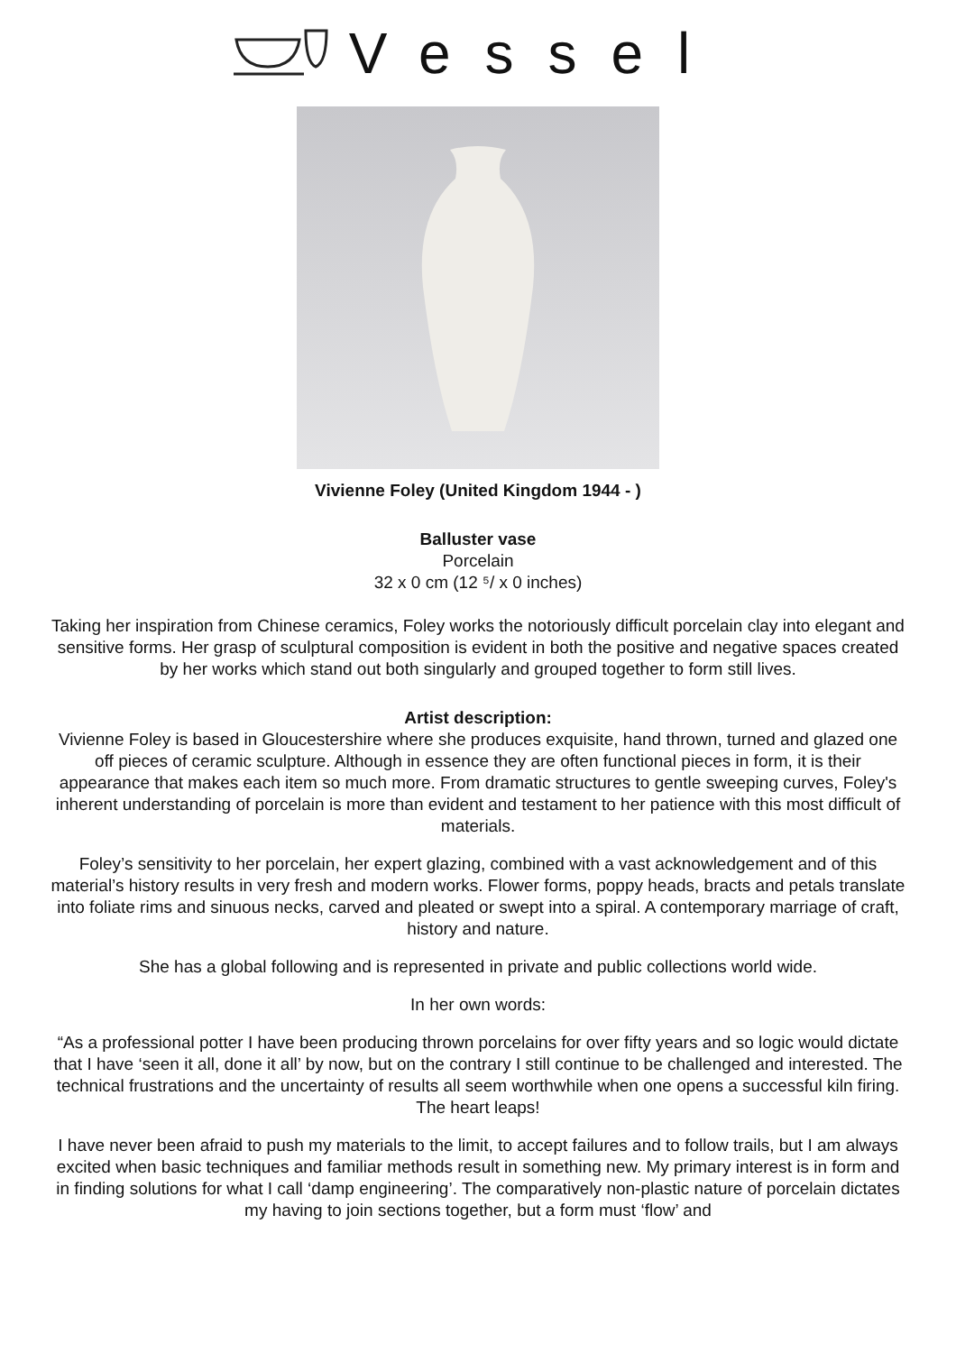Vessel
Vivienne Foley (United Kingdom 1944 - )
Balluster vase
Porcelain
32 x 0 cm (12 ⁵/ x 0 inches)
Taking her inspiration from Chinese ceramics, Foley works the notoriously difficult porcelain clay into elegant and sensitive forms. Her grasp of sculptural composition is evident in both the positive and negative spaces created by her works which stand out both singularly and grouped together to form still lives.
Artist description:
Vivienne Foley is based in Gloucestershire where she produces exquisite, hand thrown, turned and glazed one off pieces of ceramic sculpture. Although in essence they are often functional pieces in form, it is their appearance that makes each item so much more. From dramatic structures to gentle sweeping curves, Foley's inherent understanding of porcelain is more than evident and testament to her patience with this most difficult of materials.
Foley’s sensitivity to her porcelain, her expert glazing, combined with a vast acknowledgement and of this material’s history results in very fresh and modern works. Flower forms, poppy heads, bracts and petals translate into foliate rims and sinuous necks, carved and pleated or swept into a spiral. A contemporary marriage of craft, history and nature.
She has a global following and is represented in private and public collections world wide.
In her own words:
“As a professional potter I have been producing thrown porcelains for over fifty years and so logic would dictate that I have ‘seen it all, done it all’ by now, but on the contrary I still continue to be challenged and interested. The technical frustrations and the uncertainty of results all seem worthwhile when one opens a successful kiln firing. The heart leaps!
I have never been afraid to push my materials to the limit, to accept failures and to follow trails, but I am always excited when basic techniques and familiar methods result in something new. My primary interest is in form and in finding solutions for what I call ‘damp engineering’. The comparatively non-plastic nature of porcelain dictates my having to join sections together, but a form must ‘flow’ and